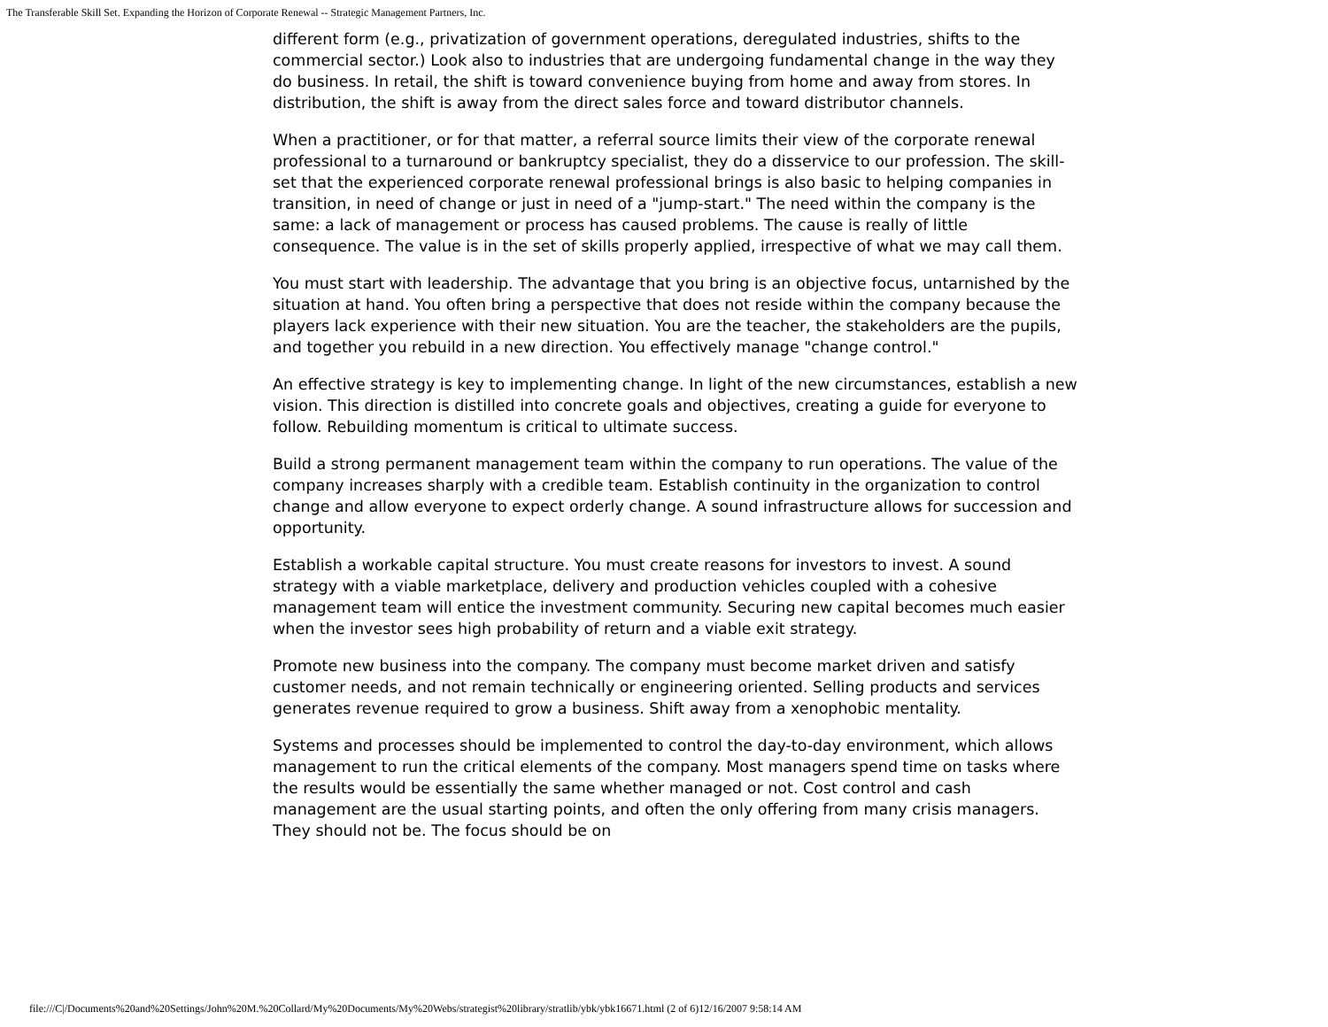The Transferable Skill Set. Expanding the Horizon of Corporate Renewal -- Strategic Management Partners, Inc.
different form (e.g., privatization of government operations, deregulated industries, shifts to the commercial sector.) Look also to industries that are undergoing fundamental change in the way they do business. In retail, the shift is toward convenience buying from home and away from stores. In distribution, the shift is away from the direct sales force and toward distributor channels.
When a practitioner, or for that matter, a referral source limits their view of the corporate renewal professional to a turnaround or bankruptcy specialist, they do a disservice to our profession. The skill-set that the experienced corporate renewal professional brings is also basic to helping companies in transition, in need of change or just in need of a "jump-start." The need within the company is the same: a lack of management or process has caused problems. The cause is really of little consequence. The value is in the set of skills properly applied, irrespective of what we may call them.
You must start with leadership. The advantage that you bring is an objective focus, untarnished by the situation at hand. You often bring a perspective that does not reside within the company because the players lack experience with their new situation. You are the teacher, the stakeholders are the pupils, and together you rebuild in a new direction. You effectively manage "change control."
An effective strategy is key to implementing change. In light of the new circumstances, establish a new vision. This direction is distilled into concrete goals and objectives, creating a guide for everyone to follow. Rebuilding momentum is critical to ultimate success.
Build a strong permanent management team within the company to run operations. The value of the company increases sharply with a credible team. Establish continuity in the organization to control change and allow everyone to expect orderly change. A sound infrastructure allows for succession and opportunity.
Establish a workable capital structure. You must create reasons for investors to invest. A sound strategy with a viable marketplace, delivery and production vehicles coupled with a cohesive management team will entice the investment community. Securing new capital becomes much easier when the investor sees high probability of return and a viable exit strategy.
Promote new business into the company. The company must become market driven and satisfy customer needs, and not remain technically or engineering oriented. Selling products and services generates revenue required to grow a business. Shift away from a xenophobic mentality.
Systems and processes should be implemented to control the day-to-day environment, which allows management to run the critical elements of the company. Most managers spend time on tasks where the results would be essentially the same whether managed or not. Cost control and cash management are the usual starting points, and often the only offering from many crisis managers. They should not be. The focus should be on
file:///C|/Documents%20and%20Settings/John%20M.%20Collard/My%20Documents/My%20Webs/strategist%20library/stratlib/ybk/ybk16671.html (2 of 6)12/16/2007 9:58:14 AM